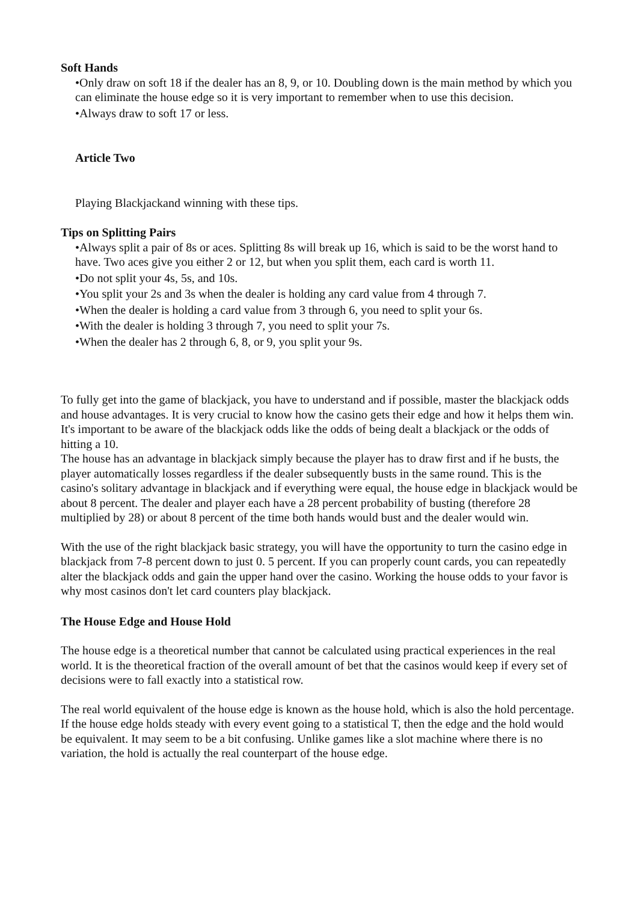Soft Hands
•Only draw on soft 18 if the dealer has an 8, 9, or 10. Doubling down is the main method by which you can eliminate the house edge so it is very important to remember when to use this decision.
•Always draw to soft 17 or less.
Article Two
Playing Blackjackand winning with these tips.
Tips on Splitting Pairs
•Always split a pair of 8s or aces. Splitting 8s will break up 16, which is said to be the worst hand to have. Two aces give you either 2 or 12, but when you split them, each card is worth 11.
•Do not split your 4s, 5s, and 10s.
•You split your 2s and 3s when the dealer is holding any card value from 4 through 7.
•When the dealer is holding a card value from 3 through 6, you need to split your 6s.
•With the dealer is holding 3 through 7, you need to split your 7s.
•When the dealer has 2 through 6, 8, or 9, you split your 9s.
To fully get into the game of blackjack, you have to understand and if possible, master the blackjack odds and house advantages. It is very crucial to know how the casino gets their edge and how it helps them win. It's important to be aware of the blackjack odds like the odds of being dealt a blackjack or the odds of hitting a 10.
The house has an advantage in blackjack simply because the player has to draw first and if he busts, the player automatically losses regardless if the dealer subsequently busts in the same round. This is the casino's solitary advantage in blackjack and if everything were equal, the house edge in blackjack would be about 8 percent. The dealer and player each have a 28 percent probability of busting (therefore 28 multiplied by 28) or about 8 percent of the time both hands would bust and the dealer would win.
With the use of the right blackjack basic strategy, you will have the opportunity to turn the casino edge in blackjack from 7-8 percent down to just 0. 5 percent. If you can properly count cards, you can repeatedly alter the blackjack odds and gain the upper hand over the casino. Working the house odds to your favor is why most casinos don't let card counters play blackjack.
The House Edge and House Hold
The house edge is a theoretical number that cannot be calculated using practical experiences in the real world. It is the theoretical fraction of the overall amount of bet that the casinos would keep if every set of decisions were to fall exactly into a statistical row.
The real world equivalent of the house edge is known as the house hold, which is also the hold percentage. If the house edge holds steady with every event going to a statistical T, then the edge and the hold would be equivalent. It may seem to be a bit confusing. Unlike games like a slot machine where there is no variation, the hold is actually the real counterpart of the house edge.